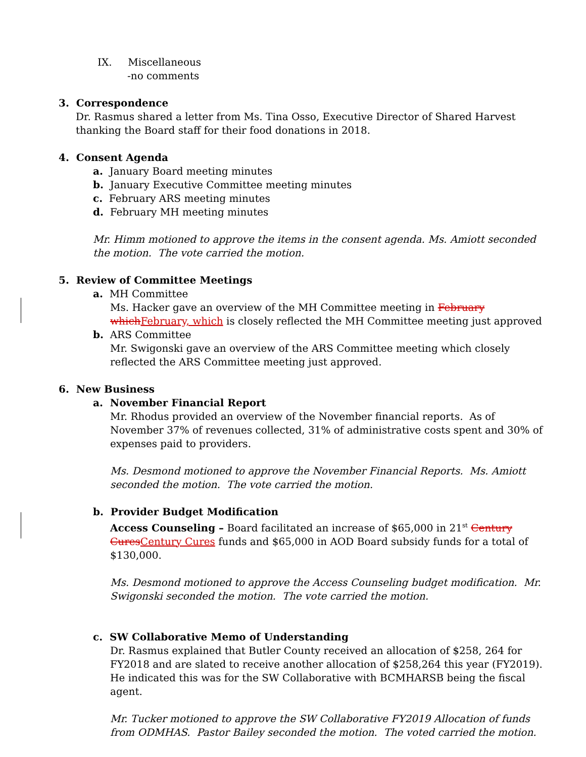IX. Miscellaneous
-no comments
3. Correspondence
Dr. Rasmus shared a letter from Ms. Tina Osso, Executive Director of Shared Harvest thanking the Board staff for their food donations in 2018.
4. Consent Agenda
a. January Board meeting minutes
b. January Executive Committee meeting minutes
c. February ARS meeting minutes
d. February MH meeting minutes
Mr. Himm motioned to approve the items in the consent agenda. Ms. Amiott seconded the motion. The vote carried the motion.
5. Review of Committee Meetings
a. MH Committee
Ms. Hacker gave an overview of the MH Committee meeting in February whichFebruary, which is closely reflected the MH Committee meeting just approved
b. ARS Committee
Mr. Swigonski gave an overview of the ARS Committee meeting which closely reflected the ARS Committee meeting just approved.
6. New Business
a. November Financial Report
Mr. Rhodus provided an overview of the November financial reports. As of November 37% of revenues collected, 31% of administrative costs spent and 30% of expenses paid to providers.
Ms. Desmond motioned to approve the November Financial Reports. Ms. Amiott seconded the motion. The vote carried the motion.
b. Provider Budget Modification
Access Counseling – Board facilitated an increase of $65,000 in 21<sup>st</sup> Century CuresCentury Cures funds and $65,000 in AOD Board subsidy funds for a total of $130,000.
Ms. Desmond motioned to approve the Access Counseling budget modification. Mr. Swigonski seconded the motion. The vote carried the motion.
c. SW Collaborative Memo of Understanding
Dr. Rasmus explained that Butler County received an allocation of $258, 264 for FY2018 and are slated to receive another allocation of $258,264 this year (FY2019). He indicated this was for the SW Collaborative with BCMHARSB being the fiscal agent.
Mr. Tucker motioned to approve the SW Collaborative FY2019 Allocation of funds from ODMHAS. Pastor Bailey seconded the motion. The voted carried the motion.